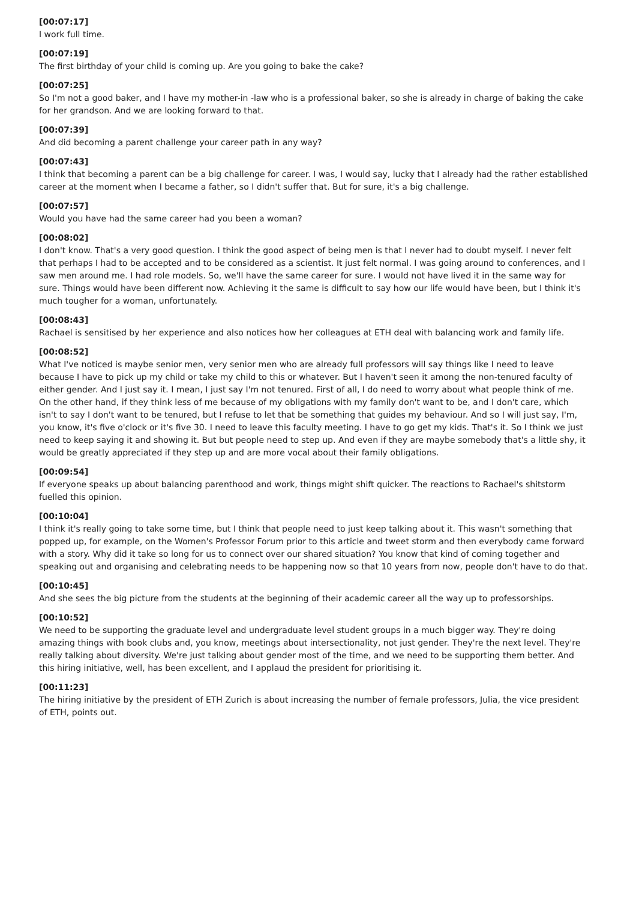[00:07:17]
I work full time.
[00:07:19]
The first birthday of your child is coming up. Are you going to bake the cake?
[00:07:25]
So I'm not a good baker, and I have my mother-in -law who is a professional baker, so she is already in charge of baking the cake for her grandson. And we are looking forward to that.
[00:07:39]
And did becoming a parent challenge your career path in any way?
[00:07:43]
I think that becoming a parent can be a big challenge for career. I was, I would say, lucky that I already had the rather established career at the moment when I became a father, so I didn't suffer that. But for sure, it's a big challenge.
[00:07:57]
Would you have had the same career had you been a woman?
[00:08:02]
I don't know. That's a very good question. I think the good aspect of being men is that I never had to doubt myself. I never felt that perhaps I had to be accepted and to be considered as a scientist. It just felt normal. I was going around to conferences, and I saw men around me. I had role models. So, we'll have the same career for sure. I would not have lived it in the same way for sure. Things would have been different now. Achieving it the same is difficult to say how our life would have been, but I think it's much tougher for a woman, unfortunately.
[00:08:43]
Rachael is sensitised by her experience and also notices how her colleagues at ETH deal with balancing work and family life.
[00:08:52]
What I've noticed is maybe senior men, very senior men who are already full professors will say things like I need to leave because I have to pick up my child or take my child to this or whatever. But I haven't seen it among the non-tenured faculty of either gender. And I just say it. I mean, I just say I'm not tenured. First of all, I do need to worry about what people think of me. On the other hand, if they think less of me because of my obligations with my family don't want to be, and I don't care, which isn't to say I don't want to be tenured, but I refuse to let that be something that guides my behaviour. And so I will just say, I'm, you know, it's five o'clock or it's five 30. I need to leave this faculty meeting. I have to go get my kids. That's it. So I think we just need to keep saying it and showing it. But but people need to step up. And even if they are maybe somebody that's a little shy, it would be greatly appreciated if they step up and are more vocal about their family obligations.
[00:09:54]
If everyone speaks up about balancing parenthood and work, things might shift quicker. The reactions to Rachael's shitstorm fuelled this opinion.
[00:10:04]
I think it's really going to take some time, but I think that people need to just keep talking about it. This wasn't something that popped up, for example, on the Women's Professor Forum prior to this article and tweet storm and then everybody came forward with a story. Why did it take so long for us to connect over our shared situation? You know that kind of coming together and speaking out and organising and celebrating needs to be happening now so that 10 years from now, people don't have to do that.
[00:10:45]
And she sees the big picture from the students at the beginning of their academic career all the way up to professorships.
[00:10:52]
We need to be supporting the graduate level and undergraduate level student groups in a much bigger way. They're doing amazing things with book clubs and, you know, meetings about intersectionality, not just gender. They're the next level. They're really talking about diversity. We're just talking about gender most of the time, and we need to be supporting them better. And this hiring initiative, well, has been excellent, and I applaud the president for prioritising it.
[00:11:23]
The hiring initiative by the president of ETH Zurich is about increasing the number of female professors, Julia, the vice president of ETH, points out.